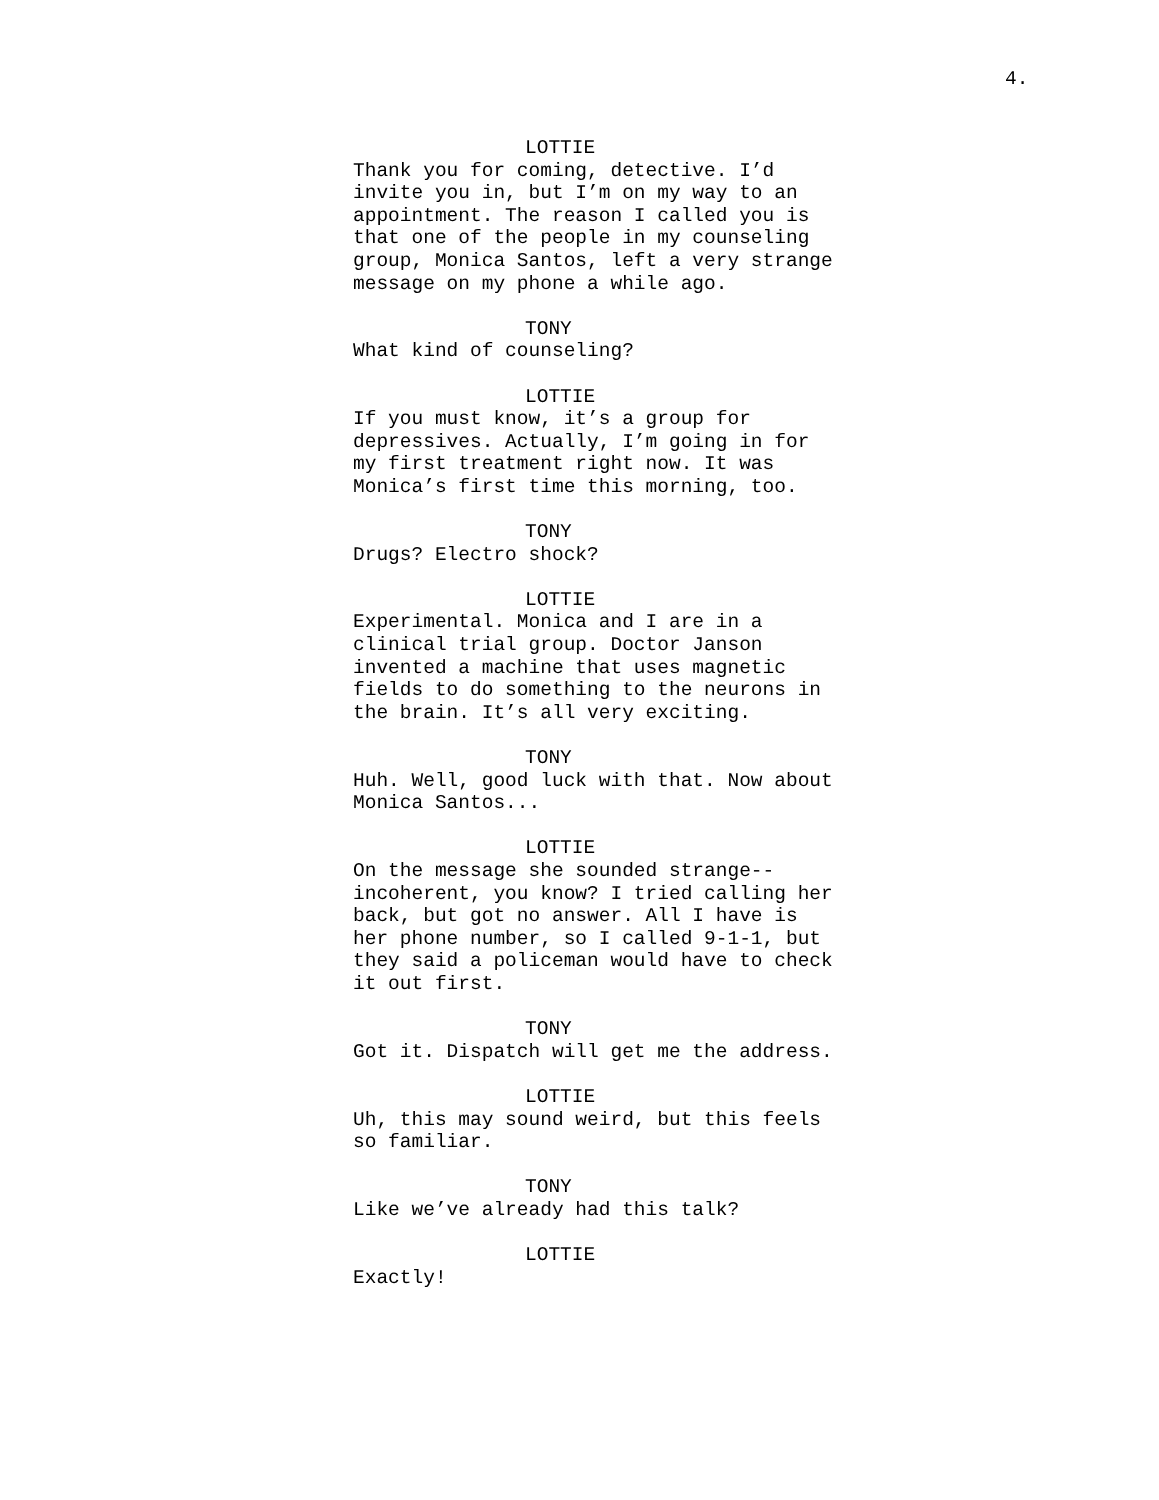4.
LOTTIE
Thank you for coming, detective. I’d
invite you in, but I’m on my way to an
appointment. The reason I called you is
that one of the people in my counseling
group, Monica Santos, left a very strange
message on my phone a while ago.
TONY
What kind of counseling?
LOTTIE
If you must know, it’s a group for
depressives. Actually, I’m going in for
my first treatment right now. It was
Monica’s first time this morning, too.
TONY
Drugs? Electro shock?
LOTTIE
Experimental. Monica and I are in a
clinical trial group. Doctor Janson
invented a machine that uses magnetic
fields to do something to the neurons in
the brain. It’s all very exciting.
TONY
Huh. Well, good luck with that. Now about
Monica Santos...
LOTTIE
On the message she sounded strange--
incoherent, you know? I tried calling her
back, but got no answer. All I have is
her phone number, so I called 9-1-1, but
they said a policeman would have to check
it out first.
TONY
Got it. Dispatch will get me the address.
LOTTIE
Uh, this may sound weird, but this feels
so familiar.
TONY
Like we’ve already had this talk?
LOTTIE
Exactly!